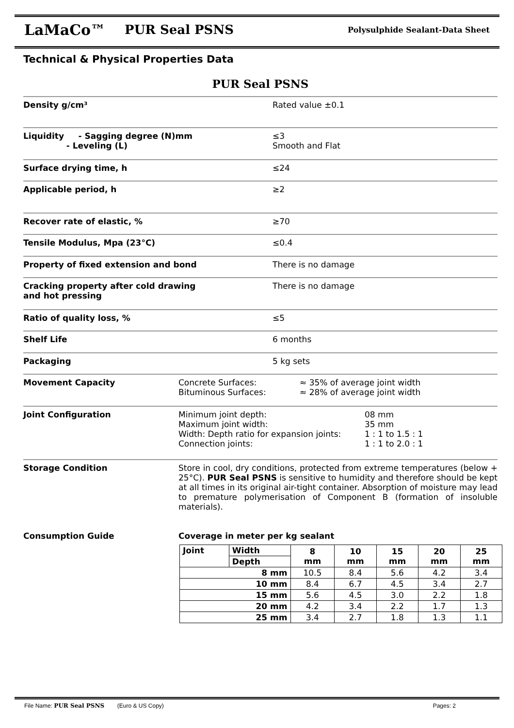LaMaCo™ PUR Seal PSNS Polysulphide Sealant-Data Sheet
Technical & Physical Properties Data
PUR Seal PSNS
Density g/cm³ Rated value ±0.1
Liquidity - Sagging degree (N)mm
- Leveling (L)
≤3
Smooth and Flat
Surface drying time, h ≤24
Applicable period, h ≥2
Recover rate of elastic, % ≥70
Tensile Modulus, Mpa (23°C) ≤0.4
Property of fixed extension and bond There is no damage
Cracking property after cold drawing
and hot pressing
There is no damage
Ratio of quality loss, % ≤5
Shelf Life 6 months
Packaging 5 kg sets
Movement Capacity Concrete Surfaces:
Bituminous Surfaces:
≈ 35% of average joint width
≈ 28% of average joint width
Joint Configuration Minimum joint depth:
Maximum joint width:
Width: Depth ratio for expansion joints:
Connection joints:
08 mm
35 mm
1 : 1 to 1.5 : 1
1 : 1 to 2.0 : 1
Storage Condition Store in cool, dry conditions, protected from extreme temperatures (below + 25°C). PUR Seal PSNS is sensitive to humidity and therefore should be kept at all times in its original air-tight container. Absorption of moisture may lead to premature polymerisation of Component B (formation of insoluble materials).
Consumption Guide Coverage in meter per kg sealant
| Joint | Width | 8 mm | 10 mm | 15 mm | 20 mm | 25 mm |
| --- | --- | --- | --- | --- | --- | --- |
| | Depth | | | | | |
| 8 mm | | 10.5 | 8.4 | 5.6 | 4.2 | 3.4 |
| 10 mm | | 8.4 | 6.7 | 4.5 | 3.4 | 2.7 |
| 15 mm | | 5.6 | 4.5 | 3.0 | 2.2 | 1.8 |
| 20 mm | | 4.2 | 3.4 | 2.2 | 1.7 | 1.3 |
| 25 mm | | 3.4 | 2.7 | 1.8 | 1.3 | 1.1 |
File Name: PUR Seal PSNS (Euro & US Copy) Pages: 2